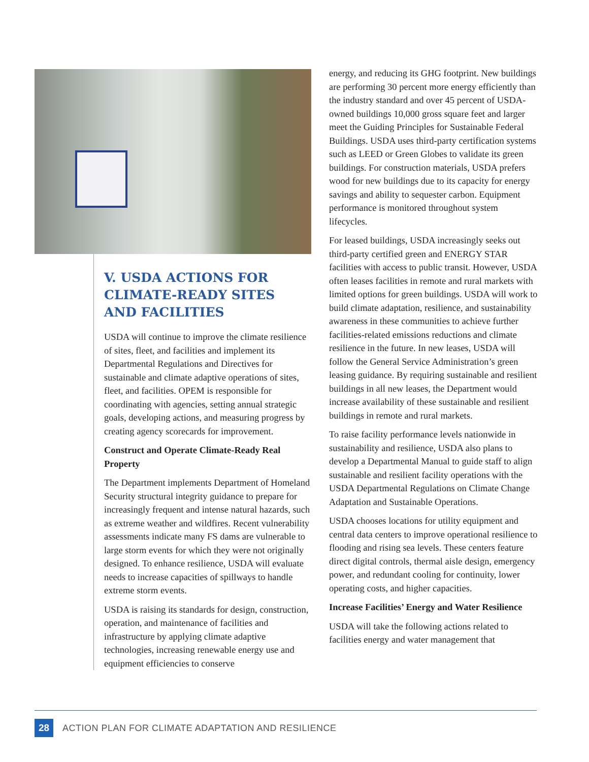V. USDA ACTIONS FOR CLIMATE-READY SITES AND FACILITIES
USDA will continue to improve the climate resilience of sites, fleet, and facilities and implement its Departmental Regulations and Directives for sustainable and climate adaptive operations of sites, fleet, and facilities. OPEM is responsible for coordinating with agencies, setting annual strategic goals, developing actions, and measuring progress by creating agency scorecards for improvement.
Construct and Operate Climate-Ready Real Property
The Department implements Department of Homeland Security structural integrity guidance to prepare for increasingly frequent and intense natural hazards, such as extreme weather and wildfires. Recent vulnerability assessments indicate many FS dams are vulnerable to large storm events for which they were not originally designed. To enhance resilience, USDA will evaluate needs to increase capacities of spillways to handle extreme storm events.
USDA is raising its standards for design, construction, operation, and maintenance of facilities and infrastructure by applying climate adaptive technologies, increasing renewable energy use and equipment efficiencies to conserve
energy, and reducing its GHG footprint. New buildings are performing 30 percent more energy efficiently than the industry standard and over 45 percent of USDA-owned buildings 10,000 gross square feet and larger meet the Guiding Principles for Sustainable Federal Buildings. USDA uses third-party certification systems such as LEED or Green Globes to validate its green buildings. For construction materials, USDA prefers wood for new buildings due to its capacity for energy savings and ability to sequester carbon. Equipment performance is monitored throughout system lifecycles.
For leased buildings, USDA increasingly seeks out third-party certified green and ENERGY STAR facilities with access to public transit. However, USDA often leases facilities in remote and rural markets with limited options for green buildings. USDA will work to build climate adaptation, resilience, and sustainability awareness in these communities to achieve further facilities-related emissions reductions and climate resilience in the future. In new leases, USDA will follow the General Service Administration’s green leasing guidance. By requiring sustainable and resilient buildings in all new leases, the Department would increase availability of these sustainable and resilient buildings in remote and rural markets.
To raise facility performance levels nationwide in sustainability and resilience, USDA also plans to develop a Departmental Manual to guide staff to align sustainable and resilient facility operations with the USDA Departmental Regulations on Climate Change Adaptation and Sustainable Operations.
USDA chooses locations for utility equipment and central data centers to improve operational resilience to flooding and rising sea levels. These centers feature direct digital controls, thermal aisle design, emergency power, and redundant cooling for continuity, lower operating costs, and higher capacities.
Increase Facilities’ Energy and Water Resilience
USDA will take the following actions related to facilities energy and water management that
28
ACTION PLAN FOR CLIMATE ADAPTATION AND RESILIENCE